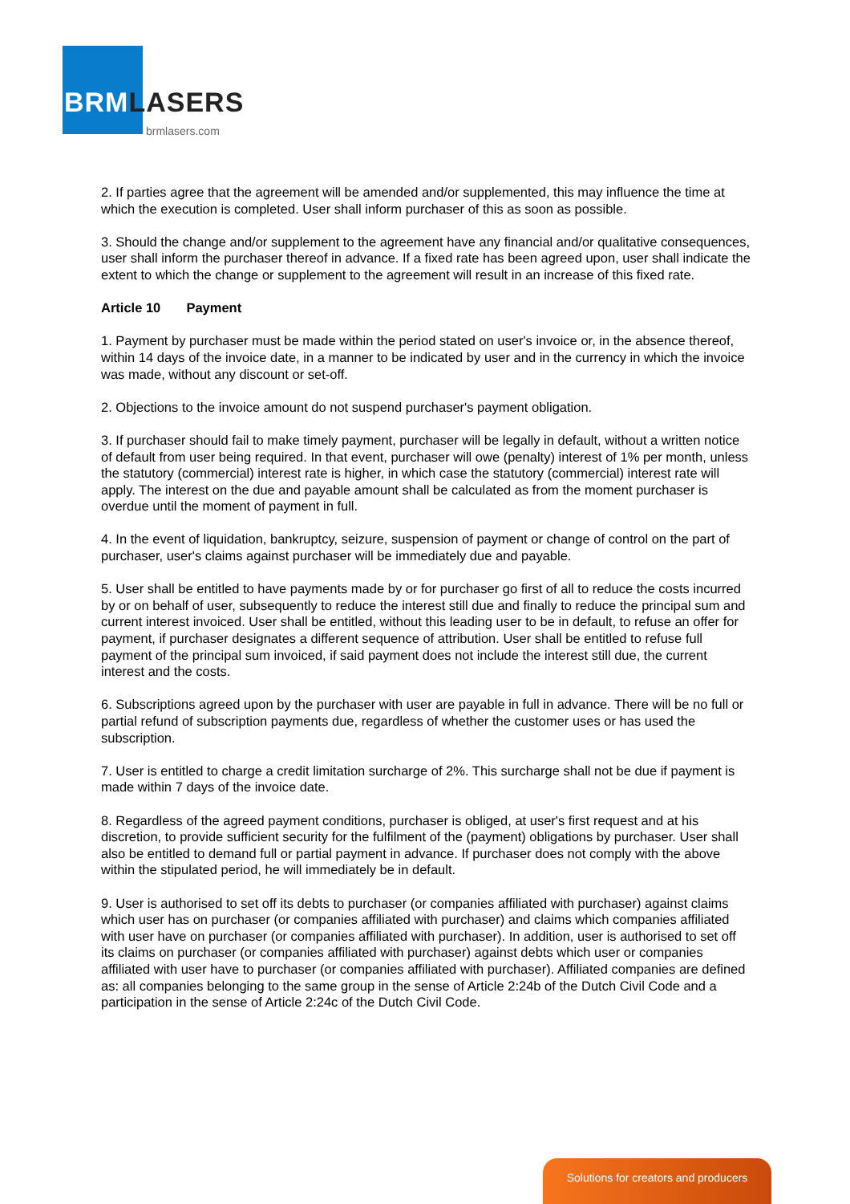BRMLASERS
brmlasers.com
2. If parties agree that the agreement will be amended and/or supplemented, this may influence the time at which the execution is completed. User shall inform purchaser of this as soon as possible.
3. Should the change and/or supplement to the agreement have any financial and/or qualitative consequences, user shall inform the purchaser thereof in advance. If a fixed rate has been agreed upon, user shall indicate the extent to which the change or supplement to the agreement will result in an increase of this fixed rate.
Article 10 Payment
1. Payment by purchaser must be made within the period stated on user's invoice or, in the absence thereof, within 14 days of the invoice date, in a manner to be indicated by user and in the currency in which the invoice was made, without any discount or set-off.
2. Objections to the invoice amount do not suspend purchaser's payment obligation.
3. If purchaser should fail to make timely payment, purchaser will be legally in default, without a written notice of default from user being required. In that event, purchaser will owe (penalty) interest of 1% per month, unless the statutory (commercial) interest rate is higher, in which case the statutory (commercial) interest rate will apply. The interest on the due and payable amount shall be calculated as from the moment purchaser is overdue until the moment of payment in full.
4. In the event of liquidation, bankruptcy, seizure, suspension of payment or change of control on the part of purchaser, user's claims against purchaser will be immediately due and payable.
5. User shall be entitled to have payments made by or for purchaser go first of all to reduce the costs incurred by or on behalf of user, subsequently to reduce the interest still due and finally to reduce the principal sum and current interest invoiced. User shall be entitled, without this leading user to be in default, to refuse an offer for payment, if purchaser designates a different sequence of attribution. User shall be entitled to refuse full payment of the principal sum invoiced, if said payment does not include the interest still due, the current interest and the costs.
6. Subscriptions agreed upon by the purchaser with user are payable in full in advance. There will be no full or partial refund of subscription payments due, regardless of whether the customer uses or has used the subscription.
7. User is entitled to charge a credit limitation surcharge of 2%. This surcharge shall not be due if payment is made within 7 days of the invoice date.
8. Regardless of the agreed payment conditions, purchaser is obliged, at user's first request and at his discretion, to provide sufficient security for the fulfilment of the (payment) obligations by purchaser. User shall also be entitled to demand full or partial payment in advance. If purchaser does not comply with the above within the stipulated period, he will immediately be in default.
9. User is authorised to set off its debts to purchaser (or companies affiliated with purchaser) against claims which user has on purchaser (or companies affiliated with purchaser) and claims which companies affiliated with user have on purchaser (or companies affiliated with purchaser). In addition, user is authorised to set off its claims on purchaser (or companies affiliated with purchaser) against debts which user or companies affiliated with user have to purchaser (or companies affiliated with purchaser). Affiliated companies are defined as: all companies belonging to the same group in the sense of Article 2:24b of the Dutch Civil Code and a participation in the sense of Article 2:24c of the Dutch Civil Code.
Solutions for creators and producers